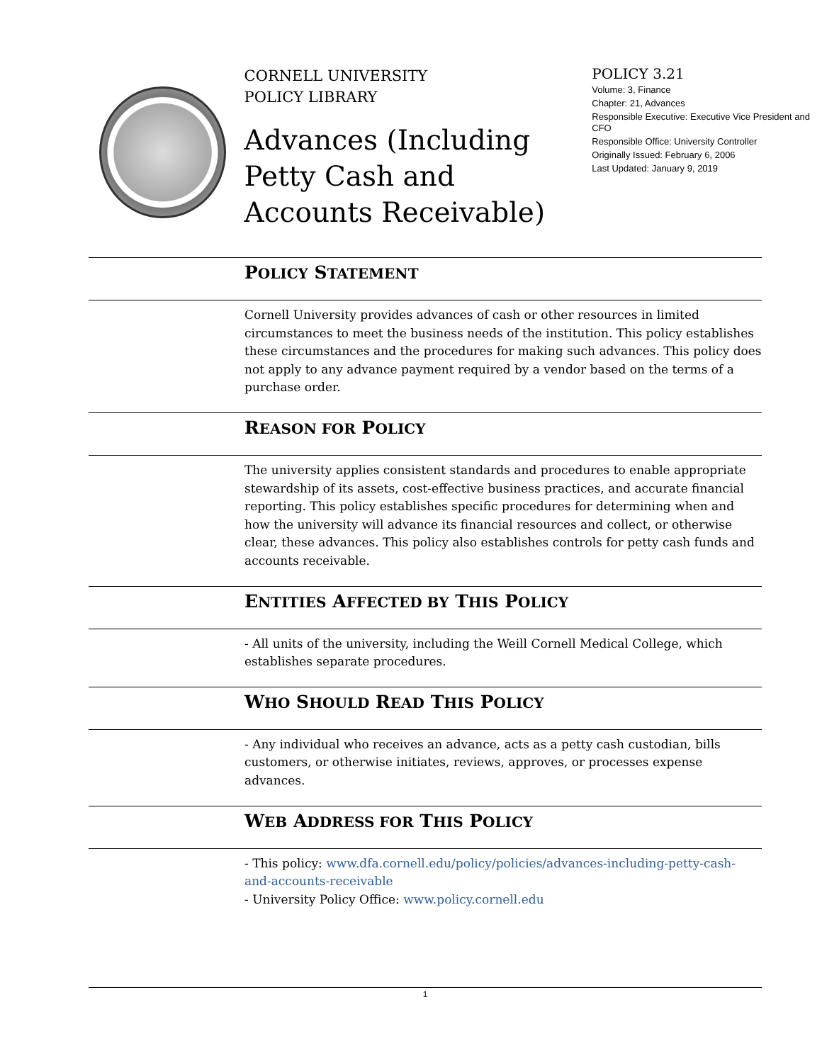CORNELL UNIVERSITY
POLICY LIBRARY
Advances (Including Petty Cash and Accounts Receivable)
POLICY 3.21
Volume: 3, Finance
Chapter: 21, Advances
Responsible Executive: Executive Vice President and CFO
Responsible Office: University Controller
Originally Issued: February 6, 2006
Last Updated: January 9, 2019
POLICY STATEMENT
Cornell University provides advances of cash or other resources in limited circumstances to meet the business needs of the institution. This policy establishes these circumstances and the procedures for making such advances. This policy does not apply to any advance payment required by a vendor based on the terms of a purchase order.
REASON FOR POLICY
The university applies consistent standards and procedures to enable appropriate stewardship of its assets, cost-effective business practices, and accurate financial reporting. This policy establishes specific procedures for determining when and how the university will advance its financial resources and collect, or otherwise clear, these advances. This policy also establishes controls for petty cash funds and accounts receivable.
ENTITIES AFFECTED BY THIS POLICY
- All units of the university, including the Weill Cornell Medical College, which establishes separate procedures.
WHO SHOULD READ THIS POLICY
- Any individual who receives an advance, acts as a petty cash custodian, bills customers, or otherwise initiates, reviews, approves, or processes expense advances.
WEB ADDRESS FOR THIS POLICY
- This policy: www.dfa.cornell.edu/policy/policies/advances-including-petty-cash-and-accounts-receivable
- University Policy Office: www.policy.cornell.edu
1